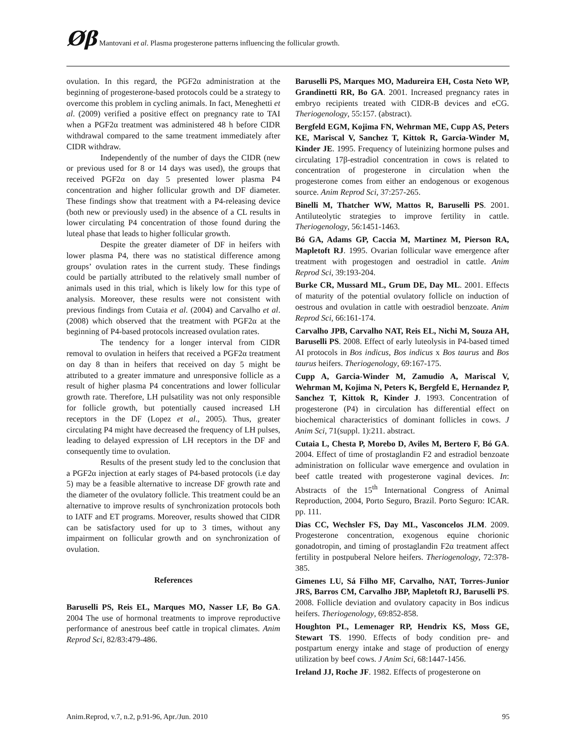Øβ Mantovani et al. Plasma progesterone patterns influencing the follicular growth.
ovulation. In this regard, the PGF2α administration at the beginning of progesterone-based protocols could be a strategy to overcome this problem in cycling animals. In fact, Meneghetti et al. (2009) verified a positive effect on pregnancy rate to TAI when a PGF2α treatment was administered 48 h before CIDR withdrawal compared to the same treatment immediately after CIDR withdraw.
Independently of the number of days the CIDR (new or previous used for 8 or 14 days was used), the groups that received PGF2α on day 5 presented lower plasma P4 concentration and higher follicular growth and DF diameter. These findings show that treatment with a P4-releasing device (both new or previously used) in the absence of a CL results in lower circulating P4 concentration of those found during the luteal phase that leads to higher follicular growth.
Despite the greater diameter of DF in heifers with lower plasma P4, there was no statistical difference among groups’ ovulation rates in the current study. These findings could be partially attributed to the relatively small number of animals used in this trial, which is likely low for this type of analysis. Moreover, these results were not consistent with previous findings from Cutaia et al. (2004) and Carvalho et al. (2008) which observed that the treatment with PGF2α at the beginning of P4-based protocols increased ovulation rates.
The tendency for a longer interval from CIDR removal to ovulation in heifers that received a PGF2α treatment on day 8 than in heifers that received on day 5 might be attributed to a greater immature and unresponsive follicle as a result of higher plasma P4 concentrations and lower follicular growth rate. Therefore, LH pulsatility was not only responsible for follicle growth, but potentially caused increased LH receptors in the DF (Lopez et al., 2005). Thus, greater circulating P4 might have decreased the frequency of LH pulses, leading to delayed expression of LH receptors in the DF and consequently time to ovulation.
Results of the present study led to the conclusion that a PGF2α injection at early stages of P4-based protocols (i.e day 5) may be a feasible alternative to increase DF growth rate and the diameter of the ovulatory follicle. This treatment could be an alternative to improve results of synchronization protocols both to IATF and ET programs. Moreover, results showed that CIDR can be satisfactory used for up to 3 times, without any impairment on follicular growth and on synchronization of ovulation.
References
Baruselli PS, Reis EL, Marques MO, Nasser LF, Bo GA. 2004 The use of hormonal treatments to improve reproductive performance of anestrous beef cattle in tropical climates. Anim Reprod Sci, 82/83:479-486.
Baruselli PS, Marques MO, Madureira EH, Costa Neto WP, Grandinetti RR, Bo GA. 2001. Increased pregnancy rates in embryo recipients treated with CIDR-B devices and eCG. Theriogenology, 55:157. (abstract).
Bergfeld EGM, Kojima FN, Wehrman ME, Cupp AS, Peters KE, Mariscal V, Sanchez T, Kittok R, Garcia-Winder M, Kinder JE. 1995. Frequency of luteinizing hormone pulses and circulating 17β-estradiol concentration in cows is related to concentration of progesterone in circulation when the progesterone comes from either an endogenous or exogenous source. Anim Reprod Sci, 37:257-265.
Binelli M, Thatcher WW, Mattos R, Baruselli PS. 2001. Antiluteolytic strategies to improve fertility in cattle. Theriogenology, 56:1451-1463.
Bó GA, Adams GP, Caccia M, Martinez M, Pierson RA, Mapletoft RJ. 1995. Ovarian follicular wave emergence after treatment with progestogen and oestradiol in cattle. Anim Reprod Sci, 39:193-204.
Burke CR, Mussard ML, Grum DE, Day ML. 2001. Effects of maturity of the potential ovulatory follicle on induction of oestrous and ovulation in cattle with oestradiol benzoate. Anim Reprod Sci, 66:161-174.
Carvalho JPB, Carvalho NAT, Reis EL, Nichi M, Souza AH, Baruselli PS. 2008. Effect of early luteolysis in P4-based timed AI protocols in Bos indicus, Bos indicus x Bos taurus and Bos taurus heifers. Theriogenology, 69:167-175.
Cupp A, Garcia-Winder M, Zamudio A, Mariscal V, Wehrman M, Kojima N, Peters K, Bergfeld E, Hernandez P, Sanchez T, Kittok R, Kinder J. 1993. Concentration of progesterone (P4) in circulation has differential effect on biochemical characteristics of dominant follicles in cows. J Anim Sci, 71(suppl. 1):211. abstract.
Cutaia L, Chesta P, Morebo D, Aviles M, Bertero F, Bó GA. 2004. Effect of time of prostaglandin F2 and estradiol benzoate administration on follicular wave emergence and ovulation in beef cattle treated with progesterone vaginal devices. In: Abstracts of the 15<sup>th</sup> International Congress of Animal Reproduction, 2004, Porto Seguro, Brazil. Porto Seguro: ICAR. pp. 111.
Dias CC, Wechsler FS, Day ML, Vasconcelos JLM. 2009. Progesterone concentration, exogenous equine chorionic gonadotropin, and timing of prostaglandin F2α treatment affect fertility in postpuberal Nelore heifers. Theriogenology, 72:378-385.
Gimenes LU, Sá Filho MF, Carvalho, NAT, Torres-Junior JRS, Barros CM, Carvalho JBP, Mapletoft RJ, Baruselli PS. 2008. Follicle deviation and ovulatory capacity in Bos indicus heifers. Theriogenology, 69:852-858.
Houghton PL, Lemenager RP, Hendrix KS, Moss GE, Stewart TS. 1990. Effects of body condition pre- and postpartum energy intake and stage of production of energy utilization by beef cows. J Anim Sci, 68:1447-1456.
Ireland JJ, Roche JF. 1982. Effects of progesterone on
Anim.Reprod, v.7, n.2, p.91-96, Apr./Jun. 2010 95